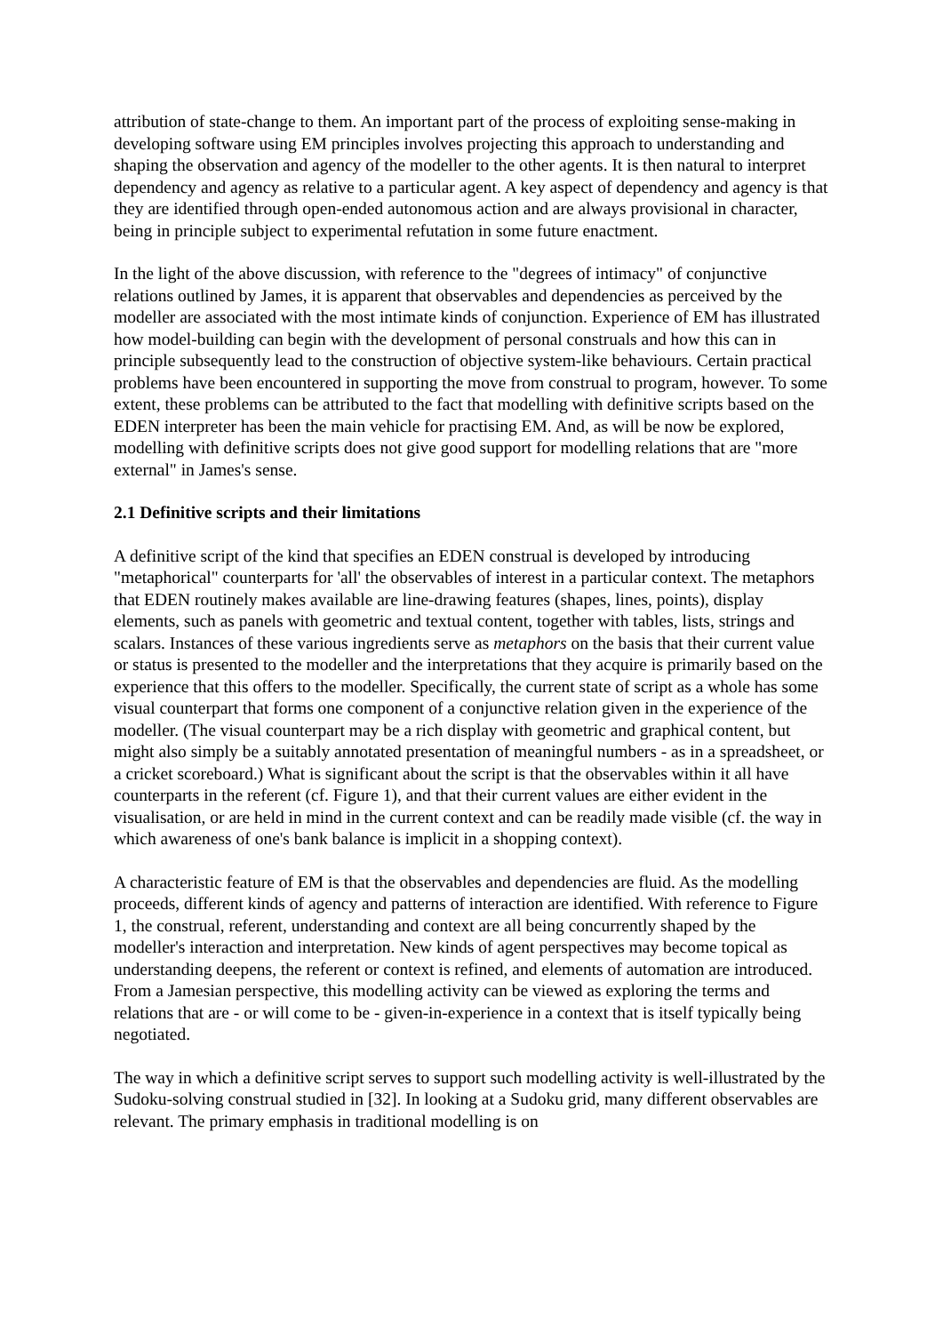attribution of state-change to them. An important part of the process of exploiting sense-making in developing software using EM principles involves projecting this approach to understanding and shaping the observation and agency of the modeller to the other agents. It is then natural to interpret dependency and agency as relative to a particular agent. A key aspect of dependency and agency is that they are identified through open-ended autonomous action and are always provisional in character, being in principle subject to experimental refutation in some future enactment.
In the light of the above discussion, with reference to the "degrees of intimacy" of conjunctive relations outlined by James, it is apparent that observables and dependencies as perceived by the modeller are associated with the most intimate kinds of conjunction. Experience of EM has illustrated how model-building can begin with the development of personal construals and how this can in principle subsequently lead to the construction of objective system-like behaviours. Certain practical problems have been encountered in supporting the move from construal to program, however. To some extent, these problems can be attributed to the fact that modelling with definitive scripts based on the EDEN interpreter has been the main vehicle for practising EM. And, as will be now be explored, modelling with definitive scripts does not give good support for modelling relations that are "more external" in James's sense.
2.1 Definitive scripts and their limitations
A definitive script of the kind that specifies an EDEN construal is developed by introducing "metaphorical" counterparts for 'all' the observables of interest in a particular context. The metaphors that EDEN routinely makes available are line-drawing features (shapes, lines, points), display elements, such as panels with geometric and textual content, together with tables, lists, strings and scalars. Instances of these various ingredients serve as metaphors on the basis that their current value or status is presented to the modeller and the interpretations that they acquire is primarily based on the experience that this offers to the modeller. Specifically, the current state of script as a whole has some visual counterpart that forms one component of a conjunctive relation given in the experience of the modeller. (The visual counterpart may be a rich display with geometric and graphical content, but might also simply be a suitably annotated presentation of meaningful numbers - as in a spreadsheet, or a cricket scoreboard.) What is significant about the script is that the observables within it all have counterparts in the referent (cf. Figure 1), and that their current values are either evident in the visualisation, or are held in mind in the current context and can be readily made visible (cf. the way in which awareness of one's bank balance is implicit in a shopping context).
A characteristic feature of EM is that the observables and dependencies are fluid. As the modelling proceeds, different kinds of agency and patterns of interaction are identified. With reference to Figure 1, the construal, referent, understanding and context are all being concurrently shaped by the modeller's interaction and interpretation. New kinds of agent perspectives may become topical as understanding deepens, the referent or context is refined, and elements of automation are introduced. From a Jamesian perspective, this modelling activity can be viewed as exploring the terms and relations that are - or will come to be - given-in-experience in a context that is itself typically being negotiated.
The way in which a definitive script serves to support such modelling activity is well-illustrated by the Sudoku-solving construal studied in [32]. In looking at a Sudoku grid, many different observables are relevant. The primary emphasis in traditional modelling is on